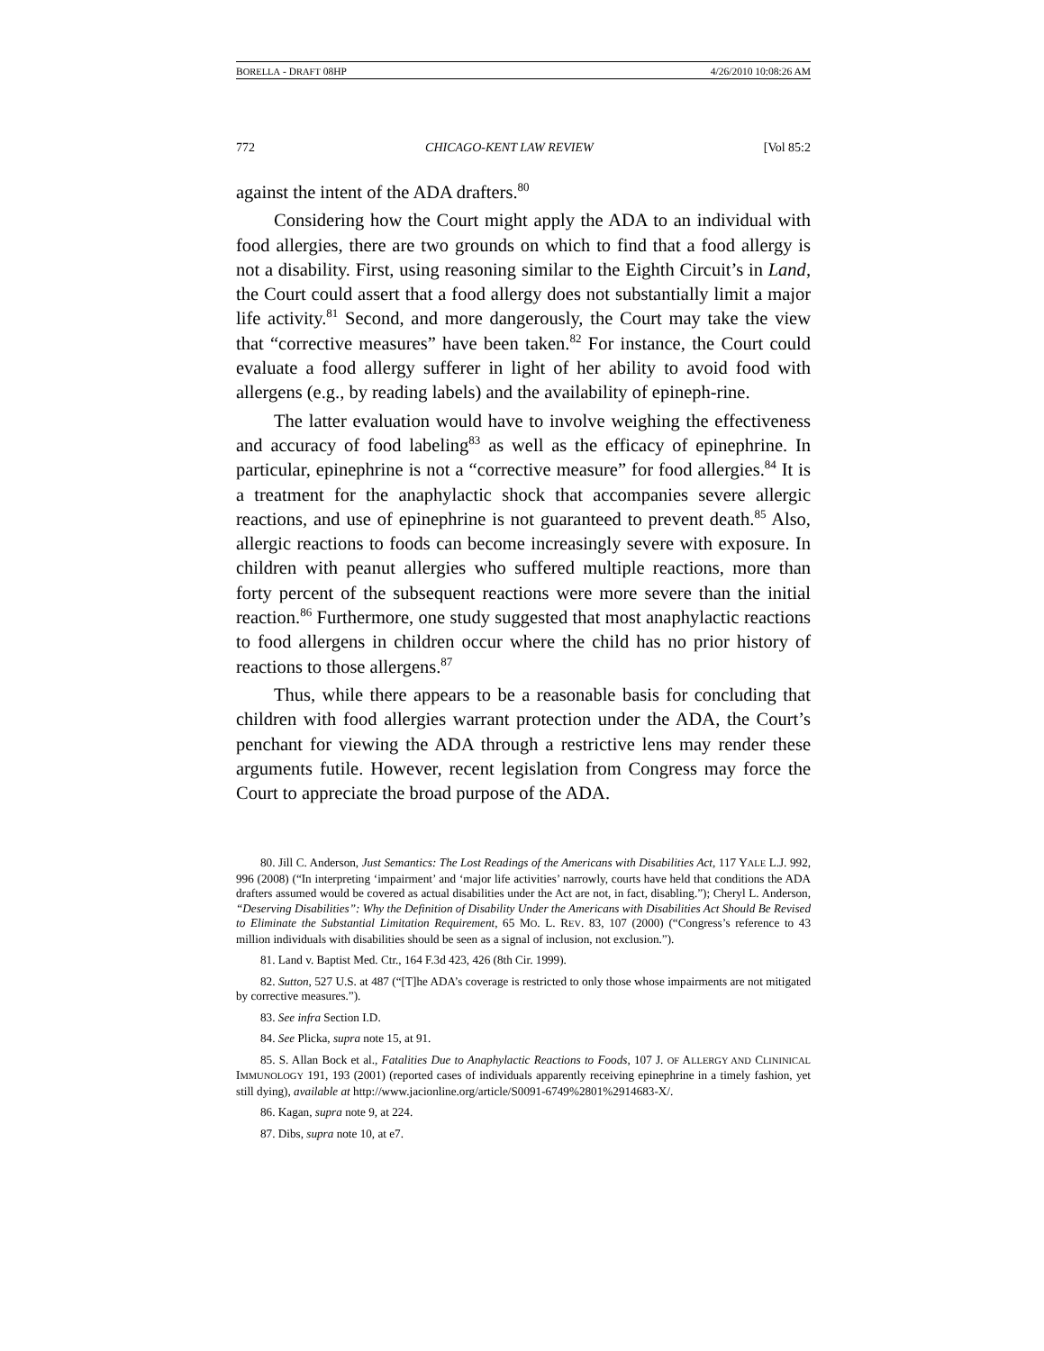BORELLA - DRAFT 08HP 4/26/2010 10:08:26 AM
772 CHICAGO-KENT LAW REVIEW [Vol 85:2
against the intent of the ADA drafters.<sup>80</sup>
Considering how the Court might apply the ADA to an individual with food allergies, there are two grounds on which to find that a food allergy is not a disability. First, using reasoning similar to the Eighth Circuit’s in Land, the Court could assert that a food allergy does not substantially limit a major life activity.<sup>81</sup> Second, and more dangerously, the Court may take the view that “corrective measures” have been taken.<sup>82</sup> For instance, the Court could evaluate a food allergy sufferer in light of her ability to avoid food with allergens (e.g., by reading labels) and the availability of epineph-rine.
The latter evaluation would have to involve weighing the effectiveness and accuracy of food labeling<sup>83</sup> as well as the efficacy of epinephrine. In particular, epinephrine is not a “corrective measure” for food allergies.<sup>84</sup> It is a treatment for the anaphylactic shock that accompanies severe allergic reactions, and use of epinephrine is not guaranteed to prevent death.<sup>85</sup> Also, allergic reactions to foods can become increasingly severe with exposure. In children with peanut allergies who suffered multiple reactions, more than forty percent of the subsequent reactions were more severe than the initial reaction.<sup>86</sup> Furthermore, one study suggested that most anaphylactic reactions to food allergens in children occur where the child has no prior history of reactions to those allergens.<sup>87</sup>
Thus, while there appears to be a reasonable basis for concluding that children with food allergies warrant protection under the ADA, the Court’s penchant for viewing the ADA through a restrictive lens may render these arguments futile. However, recent legislation from Congress may force the Court to appreciate the broad purpose of the ADA.
80. Jill C. Anderson, Just Semantics: The Lost Readings of the Americans with Disabilities Act, 117 YALE L.J. 992, 996 (2008) (“In interpreting ‘impairment’ and ‘major life activities’ narrowly, courts have held that conditions the ADA drafters assumed would be covered as actual disabilities under the Act are not, in fact, disabling.”); Cheryl L. Anderson, “Deserving Disabilities”: Why the Definition of Disability Under the Americans with Disabilities Act Should Be Revised to Eliminate the Substantial Limitation Requirement, 65 MO. L. REV. 83, 107 (2000) (“Congress’s reference to 43 million individuals with disabilities should be seen as a signal of inclusion, not exclusion.”).
81. Land v. Baptist Med. Ctr., 164 F.3d 423, 426 (8th Cir. 1999).
82. Sutton, 527 U.S. at 487 (“[T]he ADA’s coverage is restricted to only those whose impairments are not mitigated by corrective measures.”).
83. See infra Section I.D.
84. See Plicka, supra note 15, at 91.
85. S. Allan Bock et al., Fatalities Due to Anaphylactic Reactions to Foods, 107 J. OF ALLERGY AND CLININICAL IMMUNOLOGY 191, 193 (2001) (reported cases of individuals apparently receiving epinephrine in a timely fashion, yet still dying), available at http://www.jacionline.org/article/S0091-6749%2801%2914683-X/.
86. Kagan, supra note 9, at 224.
87. Dibs, supra note 10, at e7.